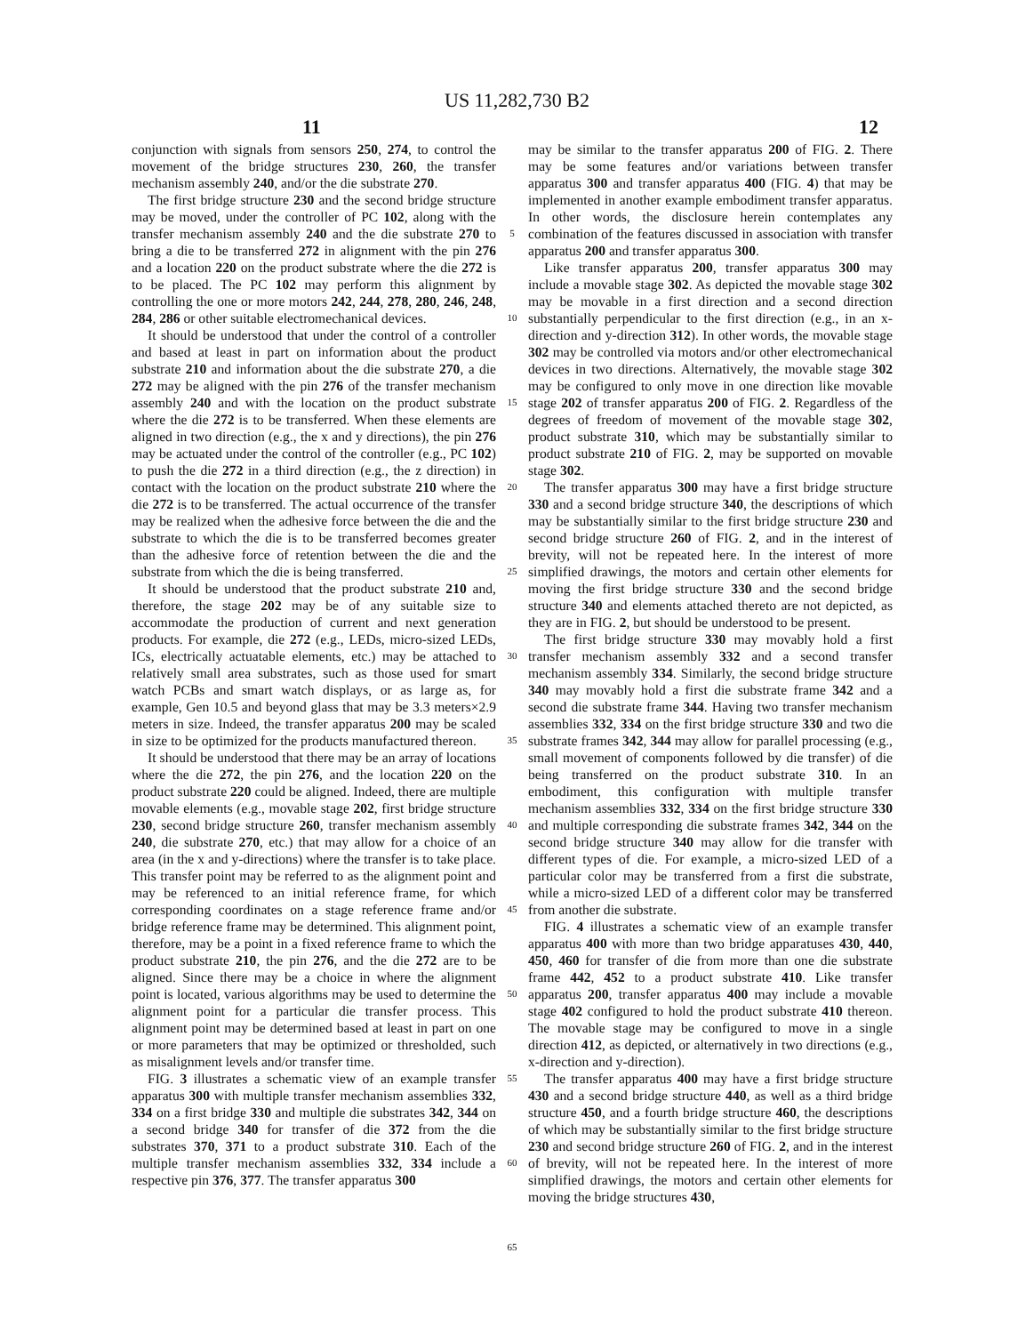US 11,282,730 B2
11 12
conjunction with signals from sensors 250, 274, to control the movement of the bridge structures 230, 260, the transfer mechanism assembly 240, and/or the die substrate 270.
The first bridge structure 230 and the second bridge structure may be moved, under the controller of PC 102, along with the transfer mechanism assembly 240 and the die substrate 270 to bring a die to be transferred 272 in alignment with the pin 276 and a location 220 on the product substrate where the die 272 is to be placed. The PC 102 may perform this alignment by controlling the one or more motors 242, 244, 278, 280, 246, 248, 284, 286 or other suitable electromechanical devices.
It should be understood that under the control of a controller and based at least in part on information about the product substrate 210 and information about the die substrate 270, a die 272 may be aligned with the pin 276 of the transfer mechanism assembly 240 and with the location on the product substrate where the die 272 is to be transferred. When these elements are aligned in two direction (e.g., the x and y directions), the pin 276 may be actuated under the control of the controller (e.g., PC 102) to push the die 272 in a third direction (e.g., the z direction) in contact with the location on the product substrate 210 where the die 272 is to be transferred. The actual occurrence of the transfer may be realized when the adhesive force between the die and the substrate to which the die is to be transferred becomes greater than the adhesive force of retention between the die and the substrate from which the die is being transferred.
It should be understood that the product substrate 210 and, therefore, the stage 202 may be of any suitable size to accommodate the production of current and next generation products. For example, die 272 (e.g., LEDs, micro-sized LEDs, ICs, electrically actuatable elements, etc.) may be attached to relatively small area substrates, such as those used for smart watch PCBs and smart watch displays, or as large as, for example, Gen 10.5 and beyond glass that may be 3.3 meters×2.9 meters in size. Indeed, the transfer apparatus 200 may be scaled in size to be optimized for the products manufactured thereon.
It should be understood that there may be an array of locations where the die 272, the pin 276, and the location 220 on the product substrate 220 could be aligned. Indeed, there are multiple movable elements (e.g., movable stage 202, first bridge structure 230, second bridge structure 260, transfer mechanism assembly 240, die substrate 270, etc.) that may allow for a choice of an area (in the x and y-directions) where the transfer is to take place. This transfer point may be referred to as the alignment point and may be referenced to an initial reference frame, for which corresponding coordinates on a stage reference frame and/or bridge reference frame may be determined. This alignment point, therefore, may be a point in a fixed reference frame to which the product substrate 210, the pin 276, and the die 272 are to be aligned. Since there may be a choice in where the alignment point is located, various algorithms may be used to determine the alignment point for a particular die transfer process. This alignment point may be determined based at least in part on one or more parameters that may be optimized or thresholded, such as misalignment levels and/or transfer time.
FIG. 3 illustrates a schematic view of an example transfer apparatus 300 with multiple transfer mechanism assemblies 332, 334 on a first bridge 330 and multiple die substrates 342, 344 on a second bridge 340 for transfer of die 372 from the die substrates 370, 371 to a product substrate 310. Each of the multiple transfer mechanism assemblies 332, 334 include a respective pin 376, 377. The transfer apparatus 300
5
10
15
20
25
30
35
40
45
50
55
60
65
may be similar to the transfer apparatus 200 of FIG. 2. There may be some features and/or variations between transfer apparatus 300 and transfer apparatus 400 (FIG. 4) that may be implemented in another example embodiment transfer apparatus. In other words, the disclosure herein contemplates any combination of the features discussed in association with transfer apparatus 200 and transfer apparatus 300.
Like transfer apparatus 200, transfer apparatus 300 may include a movable stage 302. As depicted the movable stage 302 may be movable in a first direction and a second direction substantially perpendicular to the first direction (e.g., in an x-direction and y-direction 312). In other words, the movable stage 302 may be controlled via motors and/or other electromechanical devices in two directions. Alternatively, the movable stage 302 may be configured to only move in one direction like movable stage 202 of transfer apparatus 200 of FIG. 2. Regardless of the degrees of freedom of movement of the movable stage 302, product substrate 310, which may be substantially similar to product substrate 210 of FIG. 2, may be supported on movable stage 302.
The transfer apparatus 300 may have a first bridge structure 330 and a second bridge structure 340, the descriptions of which may be substantially similar to the first bridge structure 230 and second bridge structure 260 of FIG. 2, and in the interest of brevity, will not be repeated here. In the interest of more simplified drawings, the motors and certain other elements for moving the first bridge structure 330 and the second bridge structure 340 and elements attached thereto are not depicted, as they are in FIG. 2, but should be understood to be present.
The first bridge structure 330 may movably hold a first transfer mechanism assembly 332 and a second transfer mechanism assembly 334. Similarly, the second bridge structure 340 may movably hold a first die substrate frame 342 and a second die substrate frame 344. Having two transfer mechanism assemblies 332, 334 on the first bridge structure 330 and two die substrate frames 342, 344 may allow for parallel processing (e.g., small movement of components followed by die transfer) of die being transferred on the product substrate 310. In an embodiment, this configuration with multiple transfer mechanism assemblies 332, 334 on the first bridge structure 330 and multiple corresponding die substrate frames 342, 344 on the second bridge structure 340 may allow for die transfer with different types of die. For example, a micro-sized LED of a particular color may be transferred from a first die substrate, while a micro-sized LED of a different color may be transferred from another die substrate.
FIG. 4 illustrates a schematic view of an example transfer apparatus 400 with more than two bridge apparatuses 430, 440, 450, 460 for transfer of die from more than one die substrate frame 442, 452 to a product substrate 410. Like transfer apparatus 200, transfer apparatus 400 may include a movable stage 402 configured to hold the product substrate 410 thereon. The movable stage may be configured to move in a single direction 412, as depicted, or alternatively in two directions (e.g., x-direction and y-direction).
The transfer apparatus 400 may have a first bridge structure 430 and a second bridge structure 440, as well as a third bridge structure 450, and a fourth bridge structure 460, the descriptions of which may be substantially similar to the first bridge structure 230 and second bridge structure 260 of FIG. 2, and in the interest of brevity, will not be repeated here. In the interest of more simplified drawings, the motors and certain other elements for moving the bridge structures 430,